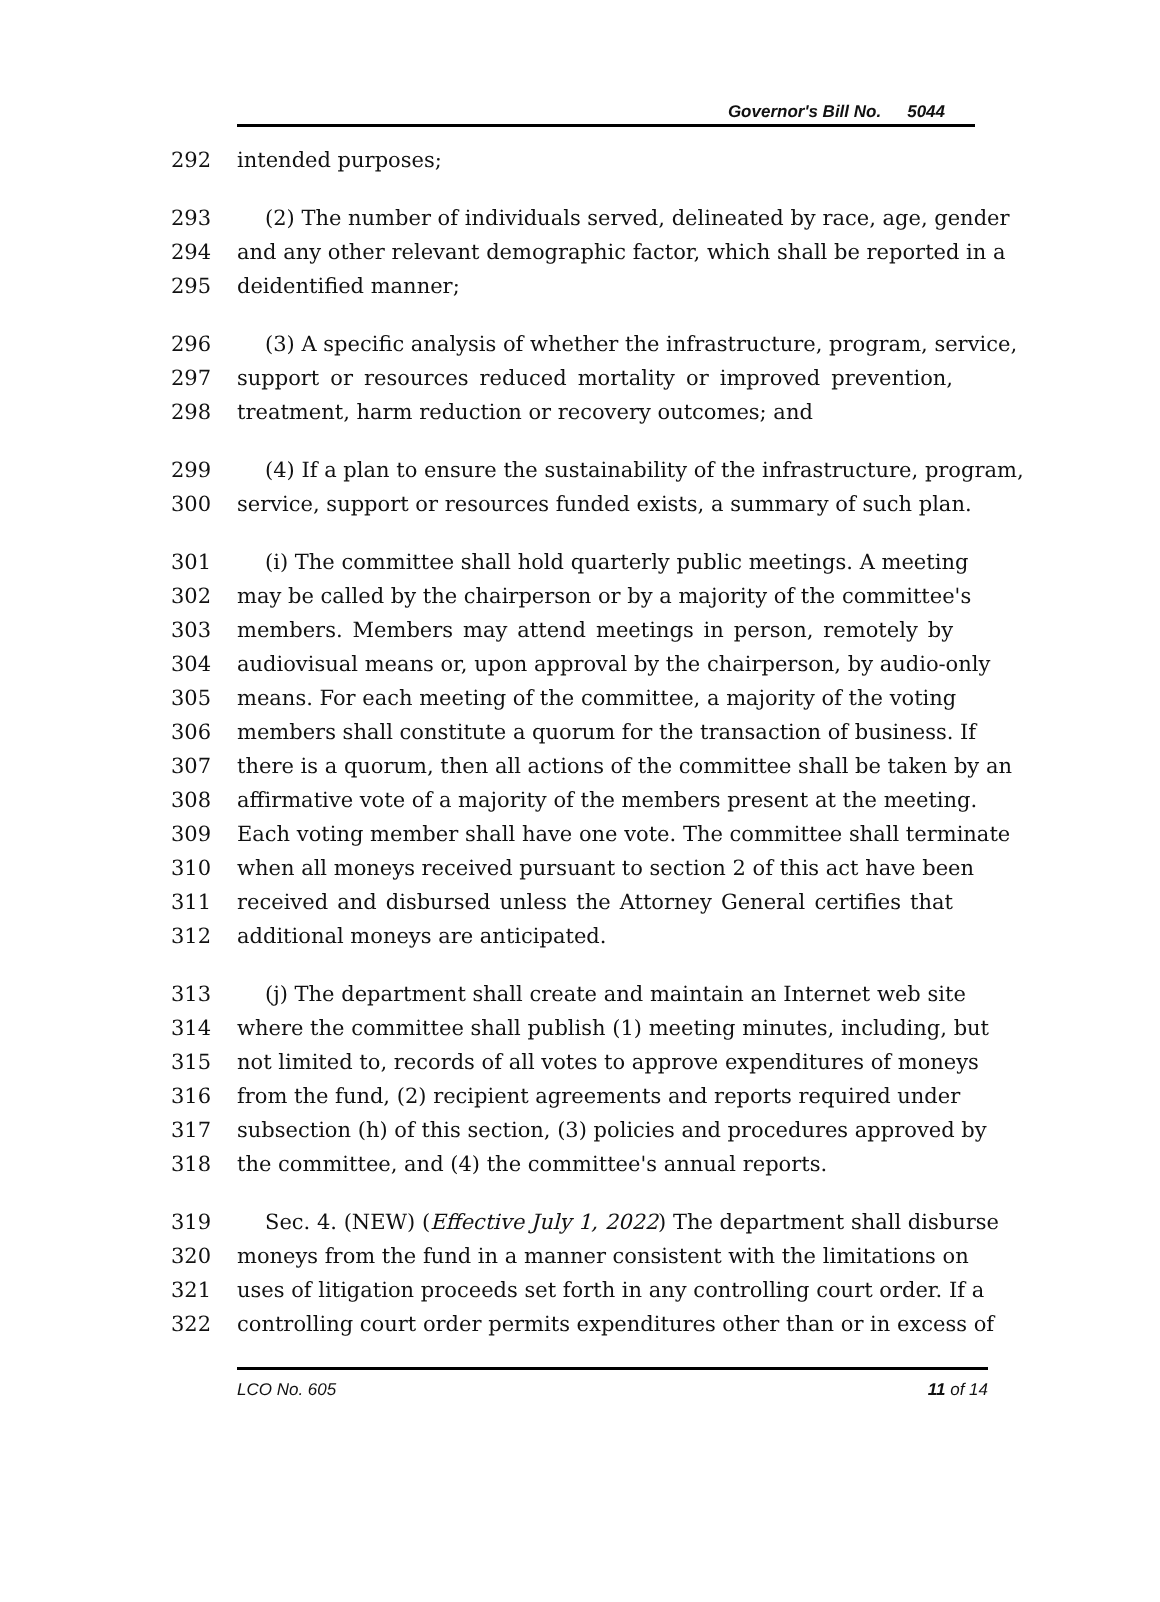Governor's Bill No. 5044
292 intended purposes;
293 (2) The number of individuals served, delineated by race, age, gender
294 and any other relevant demographic factor, which shall be reported in a
295 deidentified manner;
296 (3) A specific analysis of whether the infrastructure, program, service,
297 support or resources reduced mortality or improved prevention,
298 treatment, harm reduction or recovery outcomes; and
299 (4) If a plan to ensure the sustainability of the infrastructure, program,
300 service, support or resources funded exists, a summary of such plan.
301 (i) The committee shall hold quarterly public meetings. A meeting
302 may be called by the chairperson or by a majority of the committee's
303 members. Members may attend meetings in person, remotely by
304 audiovisual means or, upon approval by the chairperson, by audio-only
305 means. For each meeting of the committee, a majority of the voting
306 members shall constitute a quorum for the transaction of business. If
307 there is a quorum, then all actions of the committee shall be taken by an
308 affirmative vote of a majority of the members present at the meeting.
309 Each voting member shall have one vote. The committee shall terminate
310 when all moneys received pursuant to section 2 of this act have been
311 received and disbursed unless the Attorney General certifies that
312 additional moneys are anticipated.
313 (j) The department shall create and maintain an Internet web site
314 where the committee shall publish (1) meeting minutes, including, but
315 not limited to, records of all votes to approve expenditures of moneys
316 from the fund, (2) recipient agreements and reports required under
317 subsection (h) of this section, (3) policies and procedures approved by
318 the committee, and (4) the committee's annual reports.
319 Sec. 4. (NEW) (Effective July 1, 2022) The department shall disburse
320 moneys from the fund in a manner consistent with the limitations on
321 uses of litigation proceeds set forth in any controlling court order. If a
322 controlling court order permits expenditures other than or in excess of
LCO No. 605 11 of 14